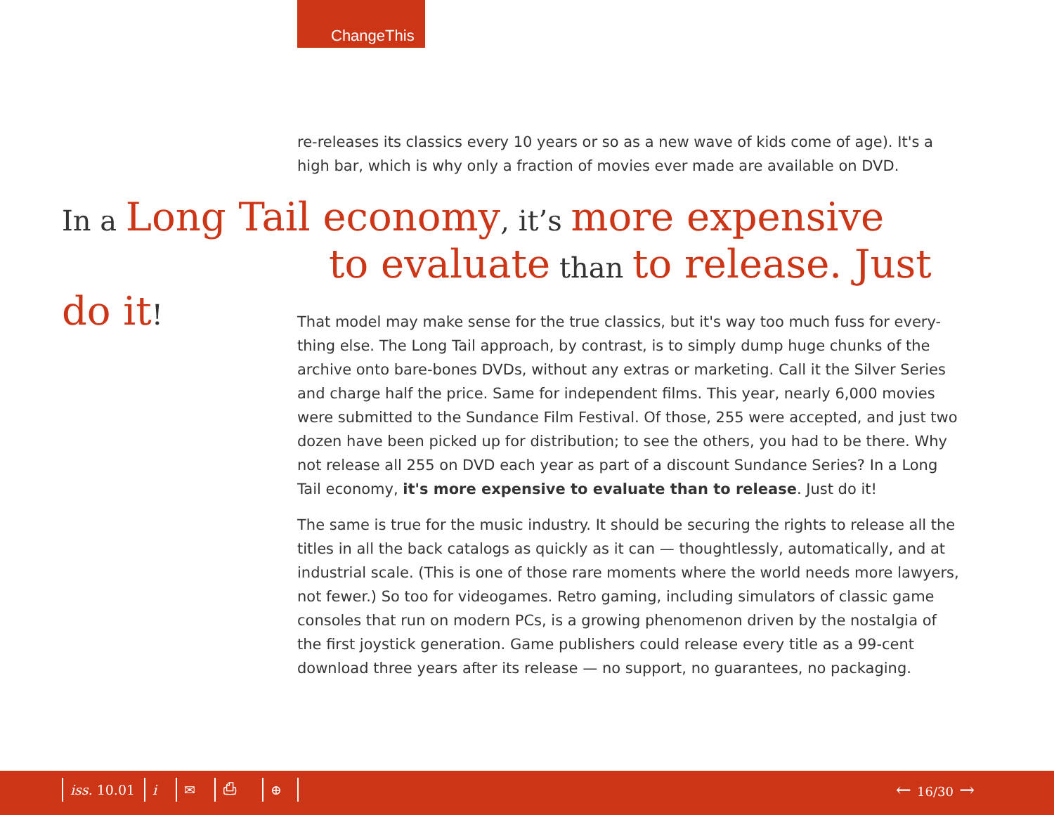ChangeThis
re-releases its classics every 10 years or so as a new wave of kids come of age). It's a high bar, which is why only a fraction of movies ever made are available on DVD.
In a Long Tail economy, it’s more expensive
to evaluate than to release. Just do it!
That model may make sense for the true classics, but it's way too much fuss for every-thing else. The Long Tail approach, by contrast, is to simply dump huge chunks of the archive onto bare-bones DVDs, without any extras or marketing. Call it the Silver Series and charge half the price. Same for independent films. This year, nearly 6,000 movies were submitted to the Sundance Film Festival. Of those, 255 were accepted, and just two dozen have been picked up for distribution; to see the others, you had to be there. Why not release all 255 on DVD each year as part of a discount Sundance Series? In a Long Tail economy, it's more expensive to evaluate than to release. Just do it!
The same is true for the music industry. It should be securing the rights to release all the titles in all the back catalogs as quickly as it can — thoughtlessly, automatically, and at industrial scale. (This is one of those rare moments where the world needs more lawyers, not fewer.) So too for videogames. Retro gaming, including simulators of classic game consoles that run on modern PCs, is a growing phenomenon driven by the nostalgia of the first joystick generation. Game publishers could release every title as a 99-cent download three years after its release — no support, no guarantees, no packaging.
iss. 10.01 i ✉ ⎙ ⊕ ← 16/30 →